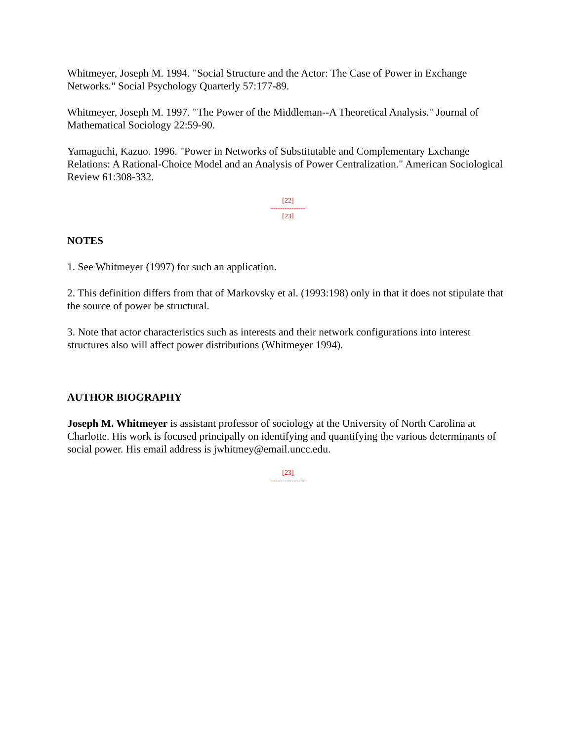Whitmeyer, Joseph M. 1994. "Social Structure and the Actor: The Case of Power in Exchange Networks." Social Psychology Quarterly 57:177-89.
Whitmeyer, Joseph M. 1997. "The Power of the Middleman--A Theoretical Analysis." Journal of Mathematical Sociology 22:59-90.
Yamaguchi, Kazuo. 1996. "Power in Networks of Substitutable and Complementary Exchange Relations: A Rational-Choice Model and an Analysis of Power Centralization." American Sociological Review 61:308-332.
[22]
---------------
[23]
NOTES
1. See Whitmeyer (1997) for such an application.
2. This definition differs from that of Markovsky et al. (1993:198) only in that it does not stipulate that the source of power be structural.
3. Note that actor characteristics such as interests and their network configurations into interest structures also will affect power distributions (Whitmeyer 1994).
AUTHOR BIOGRAPHY
Joseph M. Whitmeyer is assistant professor of sociology at the University of North Carolina at Charlotte. His work is focused principally on identifying and quantifying the various determinants of social power. His email address is jwhitmey@email.uncc.edu.
[23]
---------------